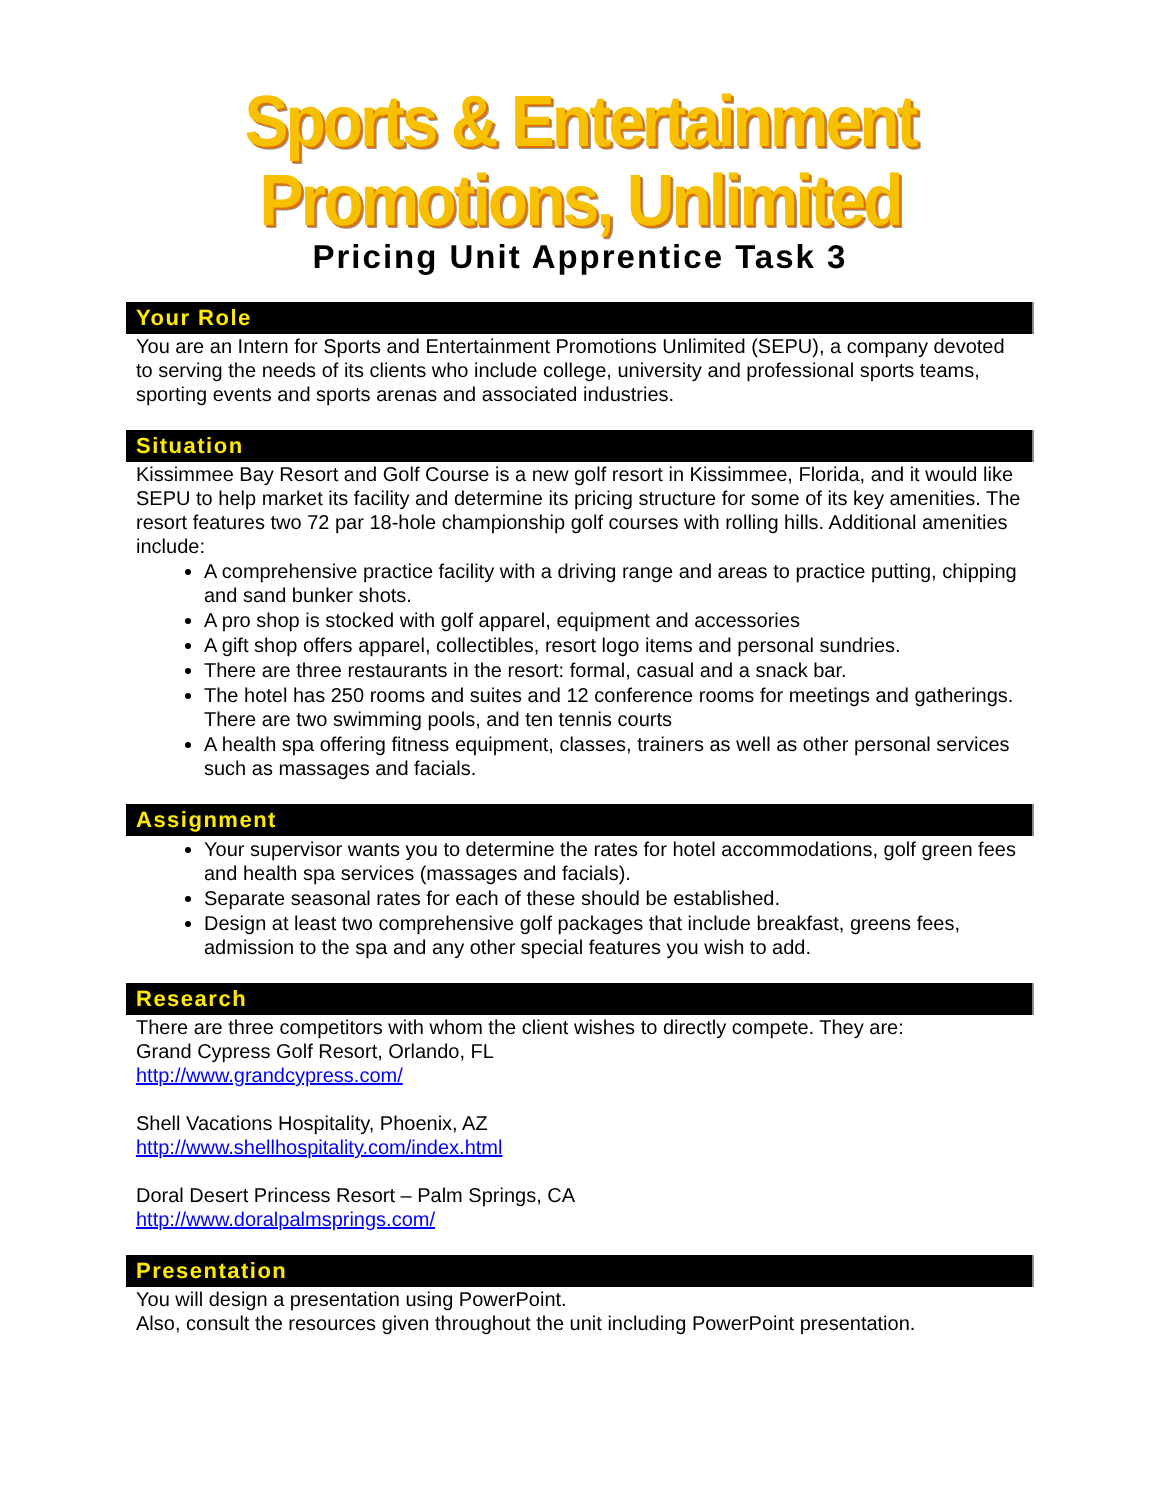Sports & Entertainment Promotions, Unlimited
Pricing Unit Apprentice Task 3
Your Role
You are an Intern for Sports and Entertainment Promotions Unlimited (SEPU), a company devoted to serving the needs of its clients who include college, university and professional sports teams, sporting events and sports arenas and associated industries.
Situation
Kissimmee Bay Resort and Golf Course is a new golf resort in Kissimmee, Florida, and it would like SEPU to help market its facility and determine its pricing structure for some of its key amenities. The resort features two 72 par 18-hole championship golf courses with rolling hills. Additional amenities include:
A comprehensive practice facility with a driving range and areas to practice putting, chipping and sand bunker shots.
A pro shop is stocked with golf apparel, equipment and accessories
A gift shop offers apparel, collectibles, resort logo items and personal sundries.
There are three restaurants in the resort: formal, casual and a snack bar.
The hotel has 250 rooms and suites and 12 conference rooms for meetings and gatherings. There are two swimming pools, and ten tennis courts
A health spa offering fitness equipment, classes, trainers as well as other personal services such as massages and facials.
Assignment
Your supervisor wants you to determine the rates for hotel accommodations, golf green fees and health spa services (massages and facials).
Separate seasonal rates for each of these should be established.
Design at least two comprehensive golf packages that include breakfast, greens fees, admission to the spa and any other special features you wish to add.
Research
There are three competitors with whom the client wishes to directly compete. They are:
Grand Cypress Golf Resort, Orlando, FL
http://www.grandcypress.com/
Shell Vacations Hospitality, Phoenix, AZ
http://www.shellhospitality.com/index.html
Doral Desert Princess Resort – Palm Springs, CA
http://www.doralpalmsprings.com/
Presentation
You will design a presentation using PowerPoint.
Also, consult the resources given throughout the unit including PowerPoint presentation.